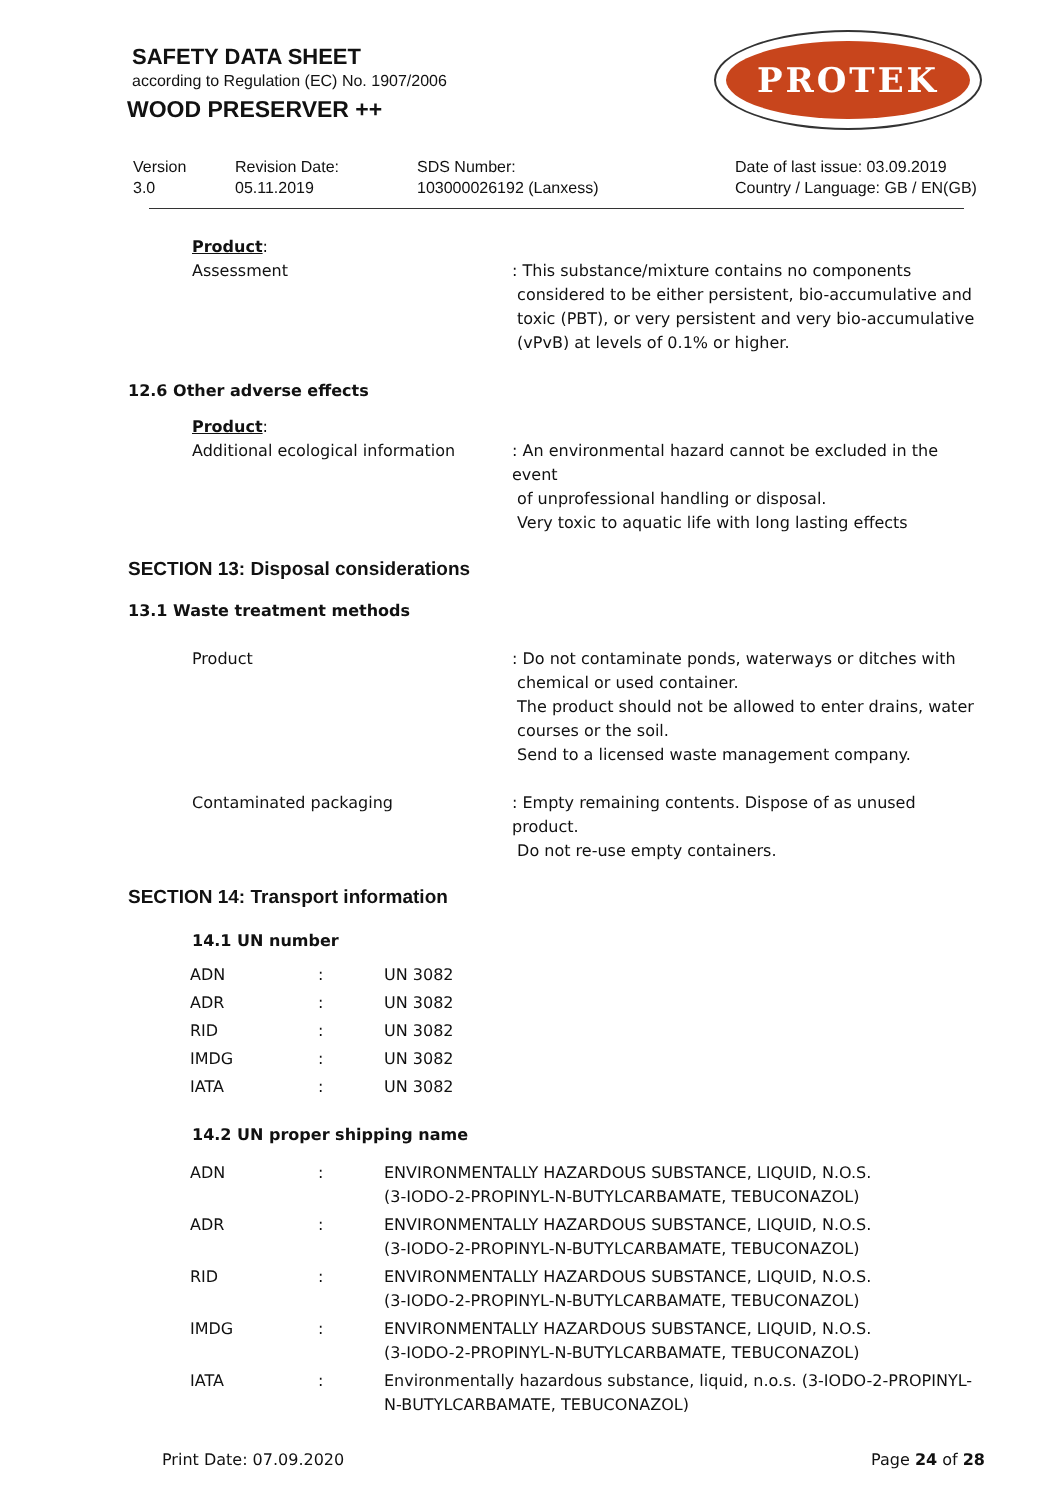SAFETY DATA SHEET
according to Regulation (EC) No. 1907/2006
WOOD PRESERVER ++
PROTEK
Version
3.0
Revision Date:
05.11.2019
SDS Number:
103000026192 (Lanxess)
Date of last issue: 03.09.2019
Country / Language: GB / EN(GB)
Product:
Assessment : This substance/mixture contains no components
considered to be either persistent, bio-accumulative and
toxic (PBT), or very persistent and very bio-accumulative
(vPvB) at levels of 0.1% or higher.
12.6 Other adverse effects
Product:
Additional ecological information : An environmental hazard cannot be excluded in the event
of unprofessional handling or disposal.
Very toxic to aquatic life with long lasting effects
SECTION 13: Disposal considerations
13.1 Waste treatment methods
Product : Do not contaminate ponds, waterways or ditches with
chemical or used container.
The product should not be allowed to enter drains, water
courses or the soil.
Send to a licensed waste management company.
Contaminated packaging : Empty remaining contents. Dispose of as unused product.
Do not re-use empty containers.
SECTION 14: Transport information
14.1 UN number
| ADN | : | UN 3082 |
| ADR | : | UN 3082 |
| RID | : | UN 3082 |
| IMDG | : | UN 3082 |
| IATA | : | UN 3082 |
14.2 UN proper shipping name
| ADN | : | ENVIRONMENTALLY HAZARDOUS SUBSTANCE, LIQUID, N.O.S. (3-IODO-2-PROPINYL-N-BUTYLCARBAMATE, TEBUCONAZOL) |
| ADR | : | ENVIRONMENTALLY HAZARDOUS SUBSTANCE, LIQUID, N.O.S. (3-IODO-2-PROPINYL-N-BUTYLCARBAMATE, TEBUCONAZOL) |
| RID | : | ENVIRONMENTALLY HAZARDOUS SUBSTANCE, LIQUID, N.O.S. (3-IODO-2-PROPINYL-N-BUTYLCARBAMATE, TEBUCONAZOL) |
| IMDG | : | ENVIRONMENTALLY HAZARDOUS SUBSTANCE, LIQUID, N.O.S. (3-IODO-2-PROPINYL-N-BUTYLCARBAMATE, TEBUCONAZOL) |
| IATA | : | Environmentally hazardous substance, liquid, n.o.s. (3-IODO-2-PROPINYL- N-BUTYLCARBAMATE, TEBUCONAZOL) |
Print Date: 07.09.2020 Page 24 of 28